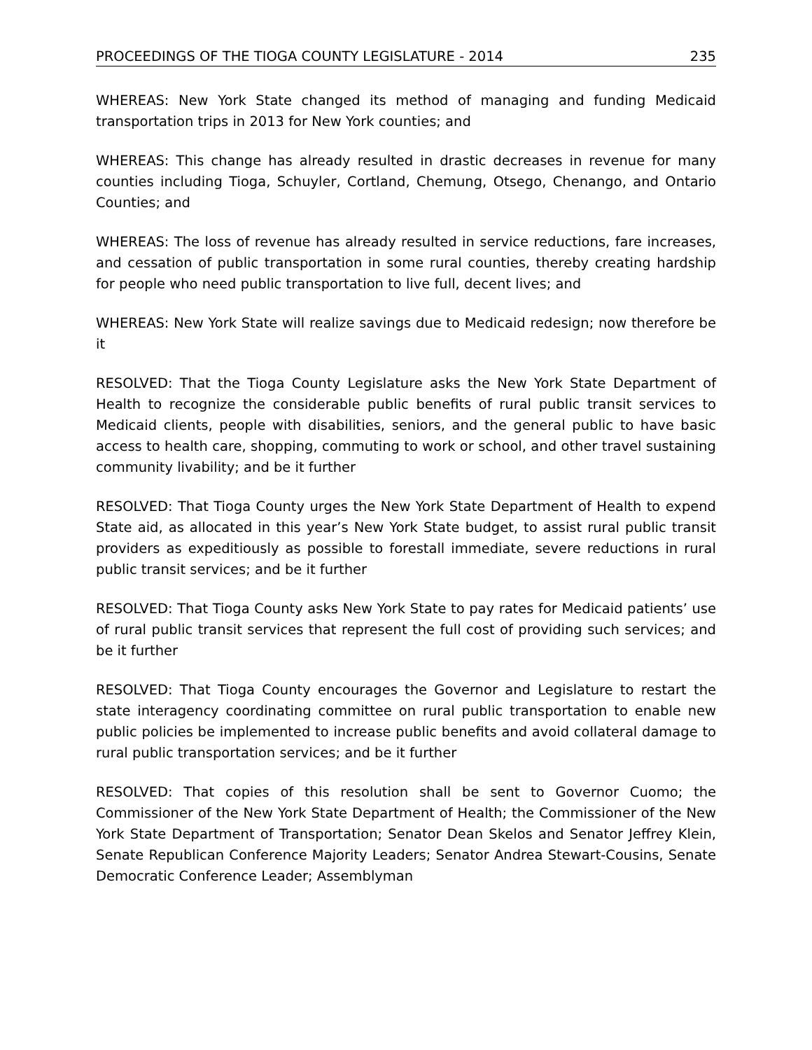PROCEEDINGS OF THE TIOGA COUNTY LEGISLATURE - 2014 235
WHEREAS: New York State changed its method of managing and funding Medicaid transportation trips in 2013 for New York counties; and
WHEREAS: This change has already resulted in drastic decreases in revenue for many counties including Tioga, Schuyler, Cortland, Chemung, Otsego, Chenango, and Ontario Counties; and
WHEREAS: The loss of revenue has already resulted in service reductions, fare increases, and cessation of public transportation in some rural counties, thereby creating hardship for people who need public transportation to live full, decent lives; and
WHEREAS: New York State will realize savings due to Medicaid redesign; now therefore be it
RESOLVED: That the Tioga County Legislature asks the New York State Department of Health to recognize the considerable public benefits of rural public transit services to Medicaid clients, people with disabilities, seniors, and the general public to have basic access to health care, shopping, commuting to work or school, and other travel sustaining community livability; and be it further
RESOLVED: That Tioga County urges the New York State Department of Health to expend State aid, as allocated in this year’s New York State budget, to assist rural public transit providers as expeditiously as possible to forestall immediate, severe reductions in rural public transit services; and be it further
RESOLVED: That Tioga County asks New York State to pay rates for Medicaid patients’ use of rural public transit services that represent the full cost of providing such services; and be it further
RESOLVED: That Tioga County encourages the Governor and Legislature to restart the state interagency coordinating committee on rural public transportation to enable new public policies be implemented to increase public benefits and avoid collateral damage to rural public transportation services; and be it further
RESOLVED: That copies of this resolution shall be sent to Governor Cuomo; the Commissioner of the New York State Department of Health; the Commissioner of the New York State Department of Transportation; Senator Dean Skelos and Senator Jeffrey Klein, Senate Republican Conference Majority Leaders; Senator Andrea Stewart-Cousins, Senate Democratic Conference Leader; Assemblyman